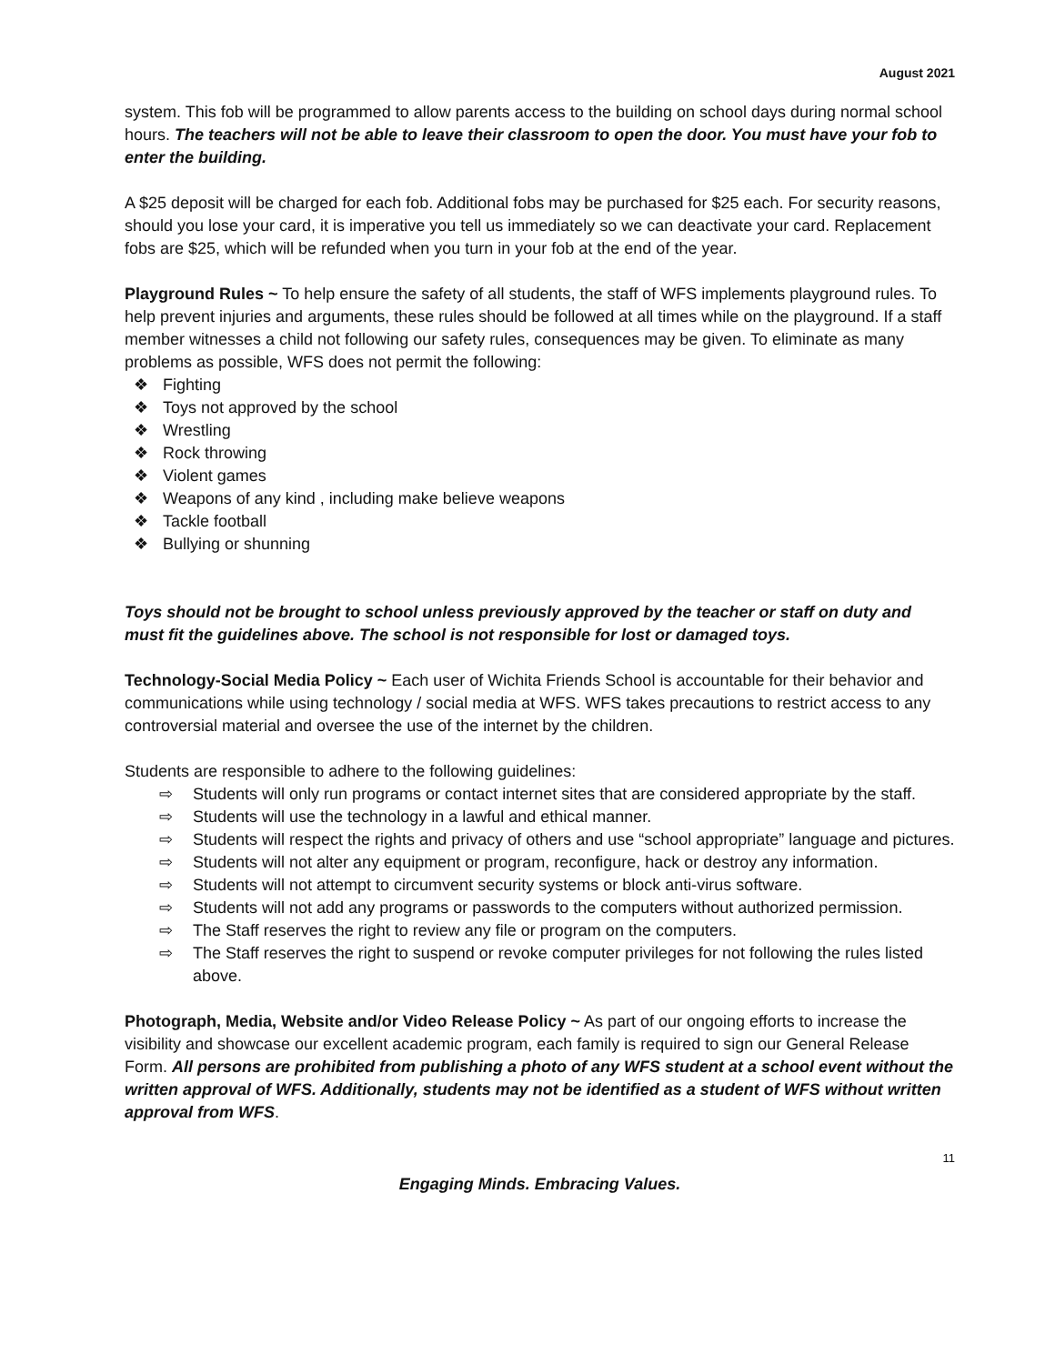August 2021
system. This fob will be programmed to allow parents access to the building on school days during normal school hours. The teachers will not be able to leave their classroom to open the door. You must have your fob to enter the building.
A $25 deposit will be charged for each fob. Additional fobs may be purchased for $25 each. For security reasons, should you lose your card, it is imperative you tell us immediately so we can deactivate your card. Replacement fobs are $25, which will be refunded when you turn in your fob at the end of the year.
Playground Rules ~ To help ensure the safety of all students, the staff of WFS implements playground rules. To help prevent injuries and arguments, these rules should be followed at all times while on the playground. If a staff member witnesses a child not following our safety rules, consequences may be given. To eliminate as many problems as possible, WFS does not permit the following:
❖ Fighting
❖ Toys not approved by the school
❖ Wrestling
❖ Rock throwing
❖ Violent games
❖ Weapons of any kind , including make believe weapons
❖ Tackle football
❖ Bullying or shunning
Toys should not be brought to school unless previously approved by the teacher or staff on duty and must fit the guidelines above. The school is not responsible for lost or damaged toys.
Technology-Social Media Policy ~ Each user of Wichita Friends School is accountable for their behavior and communications while using technology / social media at WFS. WFS takes precautions to restrict access to any controversial material and oversee the use of the internet by the children.
Students are responsible to adhere to the following guidelines:
⇨ Students will only run programs or contact internet sites that are considered appropriate by the staff.
⇨ Students will use the technology in a lawful and ethical manner.
⇨ Students will respect the rights and privacy of others and use “school appropriate” language and pictures.
⇨ Students will not alter any equipment or program, reconfigure, hack or destroy any information.
⇨ Students will not attempt to circumvent security systems or block anti-virus software.
⇨ Students will not add any programs or passwords to the computers without authorized permission.
⇨ The Staff reserves the right to review any file or program on the computers.
⇨ The Staff reserves the right to suspend or revoke computer privileges for not following the rules listed above.
Photograph, Media, Website and/or Video Release Policy ~ As part of our ongoing efforts to increase the visibility and showcase our excellent academic program, each family is required to sign our General Release Form. All persons are prohibited from publishing a photo of any WFS student at a school event without the written approval of WFS. Additionally, students may not be identified as a student of WFS without written approval from WFS.
11
Engaging Minds. Embracing Values.